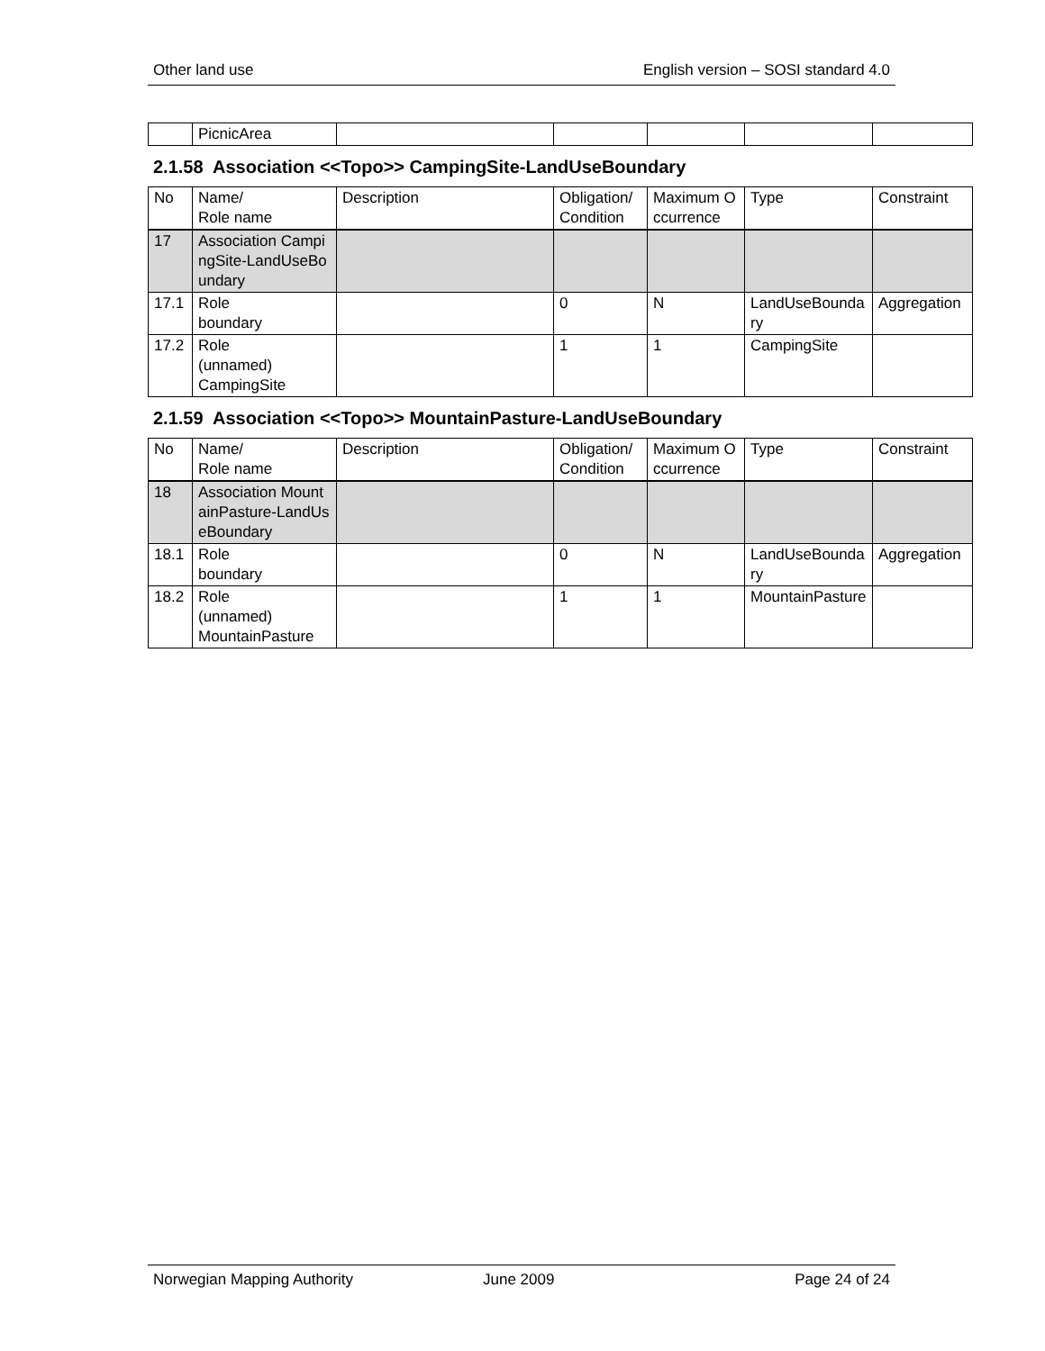Other land use English version – SOSI standard 4.0
| | PicnicArea | | | | | |
2.1.58 Association <<Topo>> CampingSite-LandUseBoundary
| No | Name/ Role name | Description | Obligation/ Condition | Maximum Occurrence | Type | Constraint |
| 17 | Association CampingSite-LandUseBoundary | | | | | |
| 17.1 | Role boundary | | 0 | N | LandUseBoundary | Aggregation |
| 17.2 | Role (unnamed) CampingSite | | 1 | 1 | CampingSite | |
2.1.59 Association <<Topo>> MountainPasture-LandUseBoundary
| No | Name/ Role name | Description | Obligation/ Condition | Maximum Occurrence | Type | Constraint |
| 18 | Association MountainPasture-LandUseBoundary | | | | | |
| 18.1 | Role boundary | | 0 | N | LandUseBoundary | Aggregation |
| 18.2 | Role (unnamed) MountainPasture | | 1 | 1 | MountainPasture | |
Norwegian Mapping Authority June 2009 Page 24 of 24